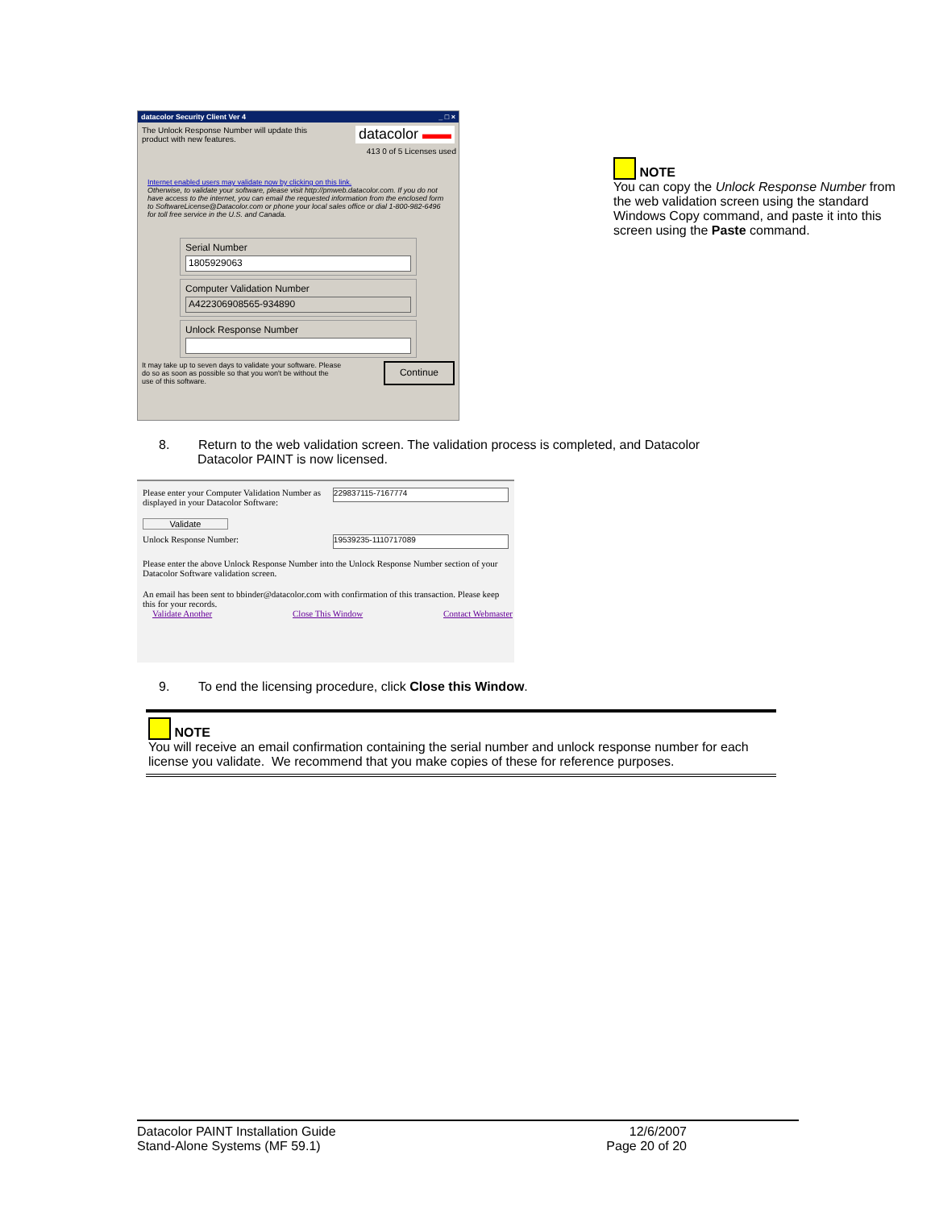datacolor Security Client Ver 4 _ □ ×
The Unlock Response Number will update this
product with new features. datacolor ▬▬
413 0 of 5 Licenses used
Internet enabled users may validate now by clicking on this link.
Otherwise, to validate your software, please visit http://pmweb.datacolor.com. If you do not have access to the internet, you can email the requested information from the enclosed form to SoftwareLicense@Datacolor.com or phone your local sales office or dial 1-800-982-6496 for toll free service in the U.S. and Canada.
Serial Number
1805929063
Computer Validation Number
A422306908565-934890
Unlock Response Number
It may take up to seven days to validate your software. Please
do so as soon as possible so that you won't be without the
use of this software. Continue
NOTE
You can copy the Unlock Response Number from the web validation screen using the standard Windows Copy command, and paste it into this screen using the Paste command.
8. Return to the web validation screen. The validation process is completed, and Datacolor
Datacolor PAINT is now licensed.
Please enter your Computer Validation Number as displayed in your Datacolor Software: 229837115-7167774
Validate
Unlock Response Number: 19539235-1110717089
Please enter the above Unlock Response Number into the Unlock Response Number section of your Datacolor Software validation screen.
An email has been sent to bbinder@datacolor.com with confirmation of this transaction. Please keep this for your records.
Validate Another Close This Window Contact Webmaster
9. To end the licensing procedure, click Close this Window.
NOTE
You will receive an email confirmation containing the serial number and unlock response number for each license you validate. We recommend that you make copies of these for reference purposes.
Datacolor PAINT Installation Guide
Stand-Alone Systems (MF 59.1)
12/6/2007
Page 20 of 20